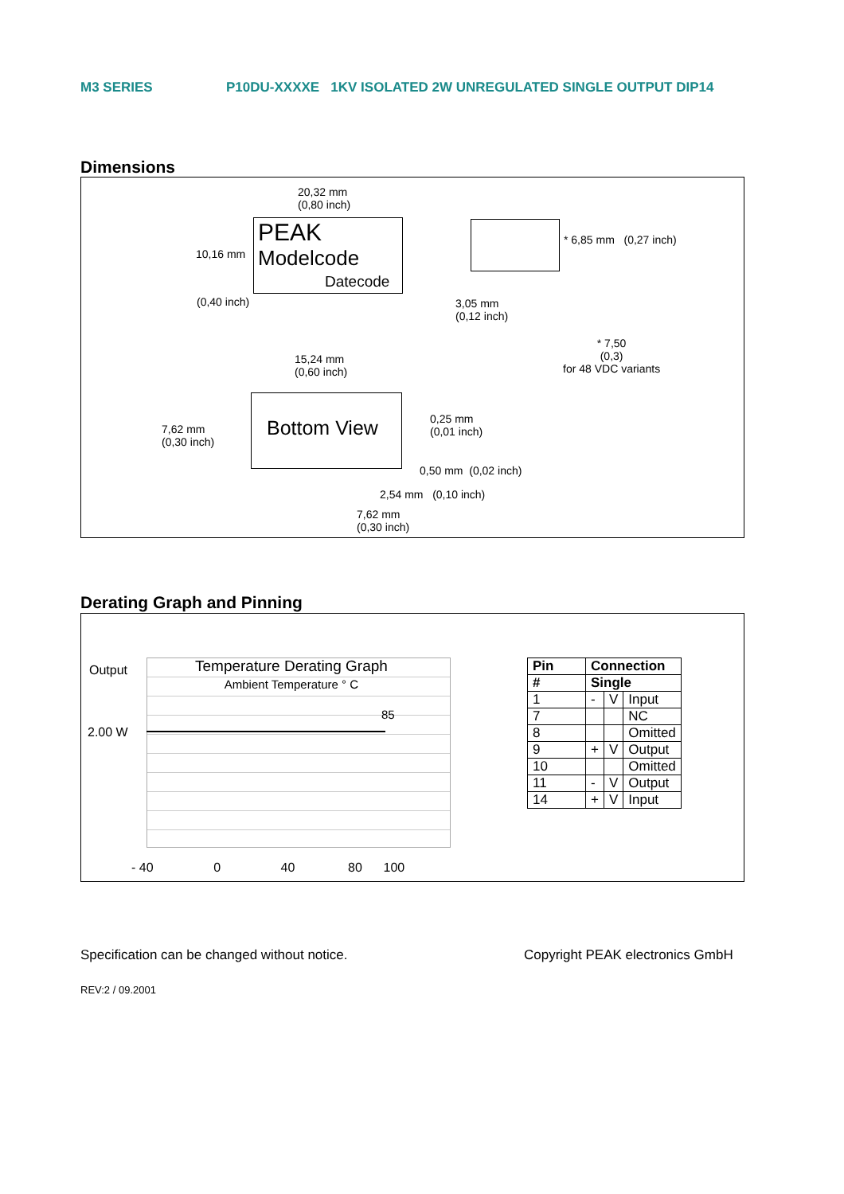M3 SERIES P10DU-XXXXE 1KV ISOLATED 2W UNREGULATED SINGLE OUTPUT DIP14
Dimensions
20,32 mm
(0,80 inch)
PEAK
Modelcode
Datecode
10,16 mm
(0,40 inch)
* 6,85 mm (0,27 inch)
3,05 mm
(0,12 inch)
* 7,50
(0,3)
for 48 VDC variants
15,24 mm
(0,60 inch)
Bottom View
7,62 mm
(0,30 inch)
0,25 mm
(0,01 inch)
0,50 mm (0,02 inch)
2,54 mm (0,10 inch)
7,62 mm
(0,30 inch)
Derating Graph and Pinning
Output
2.00 W
Temperature Derating Graph
Ambient Temperature ° C
85
- 40 0 40 80 100
| Pin | Connection | | |
| # | Single | | |
| 1 | - | V | Input |
| 7 | | | NC |
| 8 | | | Omitted |
| 9 | + | V | Output |
| 10 | | | Omitted |
| 11 | - | V | Output |
| 14 | + | V | Input |
Specification can be changed without notice.
Copyright PEAK electronics GmbH
REV:2 / 09.2001